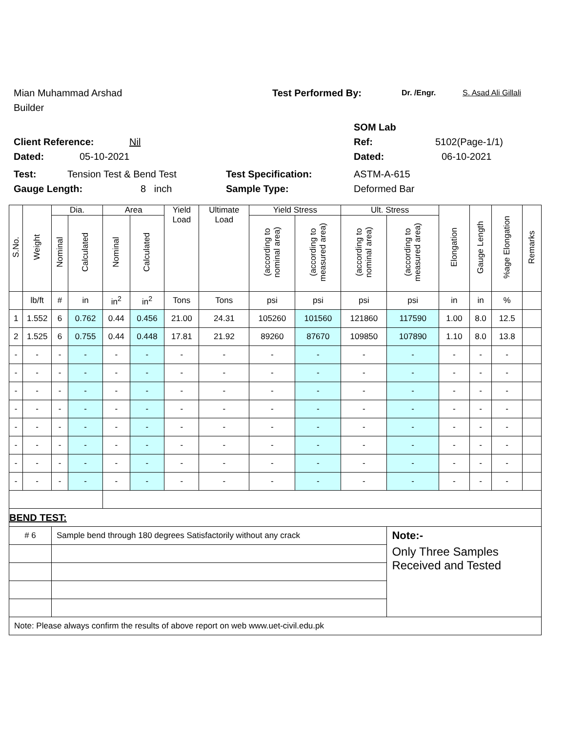Mian Muhammad Arshad Test Performed By: Dr. /Engr. S. Asad Ali Gillali
Builder
SOM Lab
Client Reference: Nil Ref: 5102(Page-1/1)
Dated: 05-10-2021 Dated: 06-10-2021
Test: Tension Test & Bend Test Test Specification: ASTM-A-615
Gauge Length: 8 inch Sample Type: Deformed Bar
| S.No. | Weight | Dia. | | Area | | Yield Load | Ultimate Load | Yield Stress | | Ult. Stress | | Elongation | Gauge Length | %age Elongation | Remarks |
| --- | --- | --- | --- | --- | --- | --- | --- | --- | --- | --- | --- | --- | --- | --- | --- |
| | | Nominal | Calculated | Nominal | Calculated | | | (according to nominal area) | (according to measured area) | (according to nominal area) | (according to measured area) | | | | |
| | lb/ft | # | in | in<sup>2</sup> | in<sup>2</sup> | Tons | Tons | psi | psi | psi | psi | in | in | % | |
| 1 | 1.552 | 6 | 0.762 | 0.44 | 0.456 | 21.00 | 24.31 | 105260 | 101560 | 121860 | 117590 | 1.00 | 8.0 | 12.5 | |
| 2 | 1.525 | 6 | 0.755 | 0.44 | 0.448 | 17.81 | 21.92 | 89260 | 87670 | 109850 | 107890 | 1.10 | 8.0 | 13.8 | |
| - | - | - | - | - | - | - | - | - | - | - | - | - | - | - | |
| - | - | - | - | - | - | - | - | - | - | - | - | - | - | - | |
| - | - | - | - | - | - | - | - | - | - | - | - | - | - | - | |
| - | - | - | - | - | - | - | - | - | - | - | - | - | - | - | |
| - | - | - | - | - | - | - | - | - | - | - | - | - | - | - | |
| - | - | - | - | - | - | - | - | - | - | - | - | - | - | - | |
| - | - | - | - | - | - | - | - | - | - | - | - | - | - | - | |
| - | - | - | - | - | - | - | - | - | - | - | - | - | - | - | |
| BEND TEST: | | | | | | | | | | | | | | | |
| # 6 | | Sample bend through 180 degrees Satisfactorily without any crack | | | | | | | | | Note:- | | | | |
| | | | | | | | | | | | Only Three Samples Received and Tested | | | | |
| Note: Please always confirm the results of above report on web www.uet-civil.edu.pk | | | | | | | | | | | | | | | |